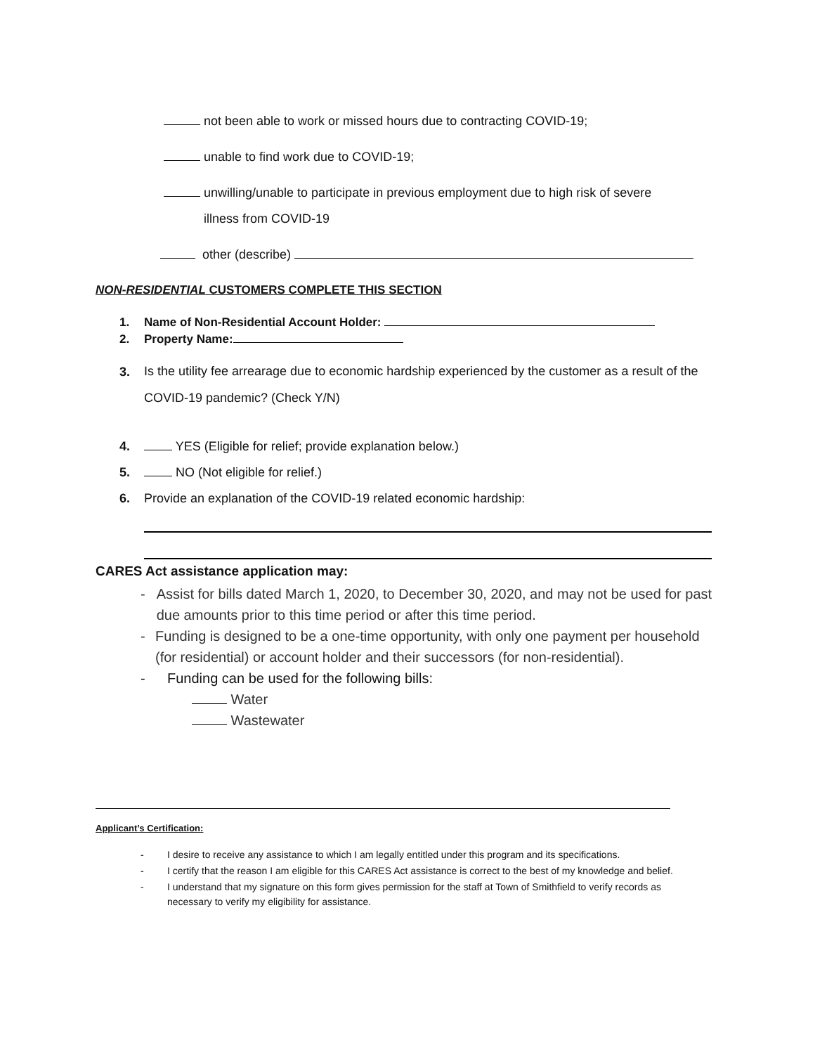not been able to work or missed hours due to contracting COVID-19;
unable to find work due to COVID-19;
unwilling/unable to participate in previous employment due to high risk of severe
illness from COVID-19
other (describe)
NON-RESIDENTIAL CUSTOMERS COMPLETE THIS SECTION
1. Name of Non-Residential Account Holder:
2. Property Name:
3.
Is the utility fee arrearage due to economic hardship experienced by the customer as a result of the COVID-19 pandemic? (Check Y/N)
4. YES (Eligible for relief; provide explanation below.)
5. NO (Not eligible for relief.)
6. Provide an explanation of the COVID-19 related economic hardship:
CARES Act assistance application may:
- Assist for bills dated March 1, 2020, to December 30, 2020, and may not be used for past due amounts prior to this time period or after this time period.
- Funding is designed to be a one-time opportunity, with only one payment per household (for residential) or account holder and their successors (for non-residential).
- Funding can be used for the following bills:
Water
Wastewater
Applicant’s Certification:
- I desire to receive any assistance to which I am legally entitled under this program and its specifications.
- I certify that the reason I am eligible for this CARES Act assistance is correct to the best of my knowledge and belief.
- I understand that my signature on this form gives permission for the staff at Town of Smithfield to verify records as necessary to verify my eligibility for assistance.